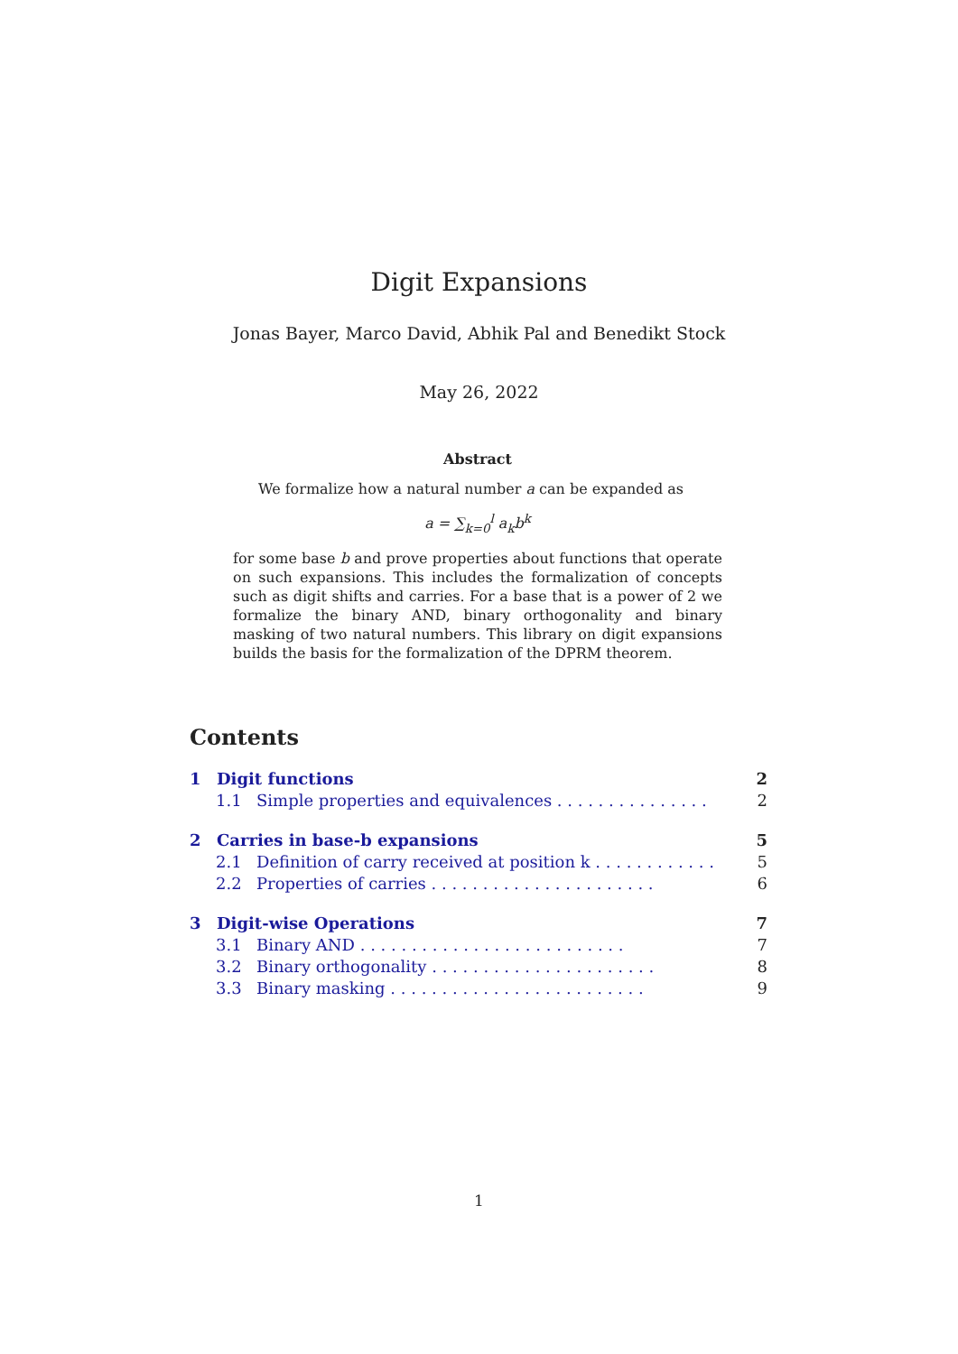Digit Expansions
Jonas Bayer, Marco David, Abhik Pal and Benedikt Stock
May 26, 2022
Abstract
We formalize how a natural number a can be expanded as
a = ∑<sub>k=0</sub><sup>l</sup> a<sub>k</sub>b<sup>k</sup>
for some base b and prove properties about functions that operate on such expansions. This includes the formalization of concepts such as digit shifts and carries. For a base that is a power of 2 we formalize the binary AND, binary orthogonality and binary masking of two natural numbers. This library on digit expansions builds the basis for the formalization of the DPRM theorem.
Contents
1 Digit functions 2
1.1 Simple properties and equivalences . . . . . . . . . . . . . . . 2
2 Carries in base-b expansions 5
2.1 Definition of carry received at position k . . . . . . . . . . . . 5
2.2 Properties of carries . . . . . . . . . . . . . . . . . . . . . . 6
3 Digit-wise Operations 7
3.1 Binary AND . . . . . . . . . . . . . . . . . . . . . . . . . . 7
3.2 Binary orthogonality . . . . . . . . . . . . . . . . . . . . . . 8
3.3 Binary masking . . . . . . . . . . . . . . . . . . . . . . . . . 9
1